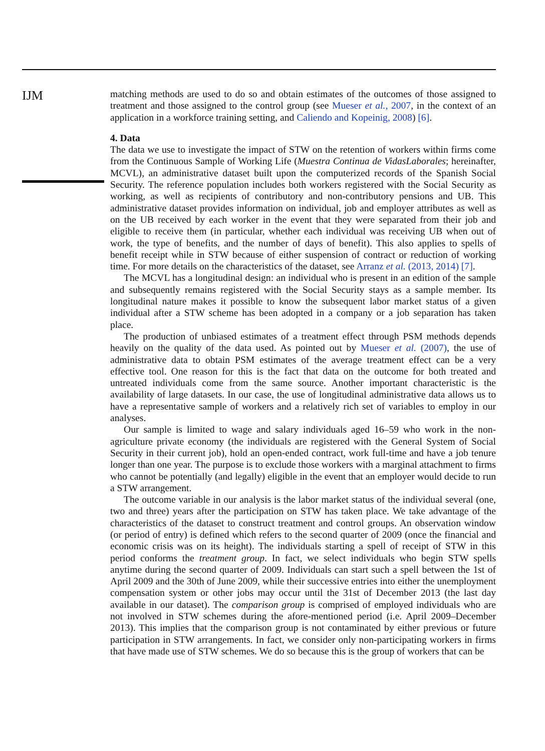IJM
matching methods are used to do so and obtain estimates of the outcomes of those assigned to treatment and those assigned to the control group (see Mueser et al., 2007, in the context of an application in a workforce training setting, and Caliendo and Kopeinig, 2008) [6].
4. Data
The data we use to investigate the impact of STW on the retention of workers within firms come from the Continuous Sample of Working Life (Muestra Continua de VidasLaborales; hereinafter, MCVL), an administrative dataset built upon the computerized records of the Spanish Social Security. The reference population includes both workers registered with the Social Security as working, as well as recipients of contributory and non-contributory pensions and UB. This administrative dataset provides information on individual, job and employer attributes as well as on the UB received by each worker in the event that they were separated from their job and eligible to receive them (in particular, whether each individual was receiving UB when out of work, the type of benefits, and the number of days of benefit). This also applies to spells of benefit receipt while in STW because of either suspension of contract or reduction of working time. For more details on the characteristics of the dataset, see Arranz et al. (2013, 2014) [7].
The MCVL has a longitudinal design: an individual who is present in an edition of the sample and subsequently remains registered with the Social Security stays as a sample member. Its longitudinal nature makes it possible to know the subsequent labor market status of a given individual after a STW scheme has been adopted in a company or a job separation has taken place.
The production of unbiased estimates of a treatment effect through PSM methods depends heavily on the quality of the data used. As pointed out by Mueser et al. (2007), the use of administrative data to obtain PSM estimates of the average treatment effect can be a very effective tool. One reason for this is the fact that data on the outcome for both treated and untreated individuals come from the same source. Another important characteristic is the availability of large datasets. In our case, the use of longitudinal administrative data allows us to have a representative sample of workers and a relatively rich set of variables to employ in our analyses.
Our sample is limited to wage and salary individuals aged 16–59 who work in the non-agriculture private economy (the individuals are registered with the General System of Social Security in their current job), hold an open-ended contract, work full-time and have a job tenure longer than one year. The purpose is to exclude those workers with a marginal attachment to firms who cannot be potentially (and legally) eligible in the event that an employer would decide to run a STW arrangement.
The outcome variable in our analysis is the labor market status of the individual several (one, two and three) years after the participation on STW has taken place. We take advantage of the characteristics of the dataset to construct treatment and control groups. An observation window (or period of entry) is defined which refers to the second quarter of 2009 (once the financial and economic crisis was on its height). The individuals starting a spell of receipt of STW in this period conforms the treatment group. In fact, we select individuals who begin STW spells anytime during the second quarter of 2009. Individuals can start such a spell between the 1st of April 2009 and the 30th of June 2009, while their successive entries into either the unemployment compensation system or other jobs may occur until the 31st of December 2013 (the last day available in our dataset). The comparison group is comprised of employed individuals who are not involved in STW schemes during the afore-mentioned period (i.e. April 2009–December 2013). This implies that the comparison group is not contaminated by either previous or future participation in STW arrangements. In fact, we consider only non-participating workers in firms that have made use of STW schemes. We do so because this is the group of workers that can be